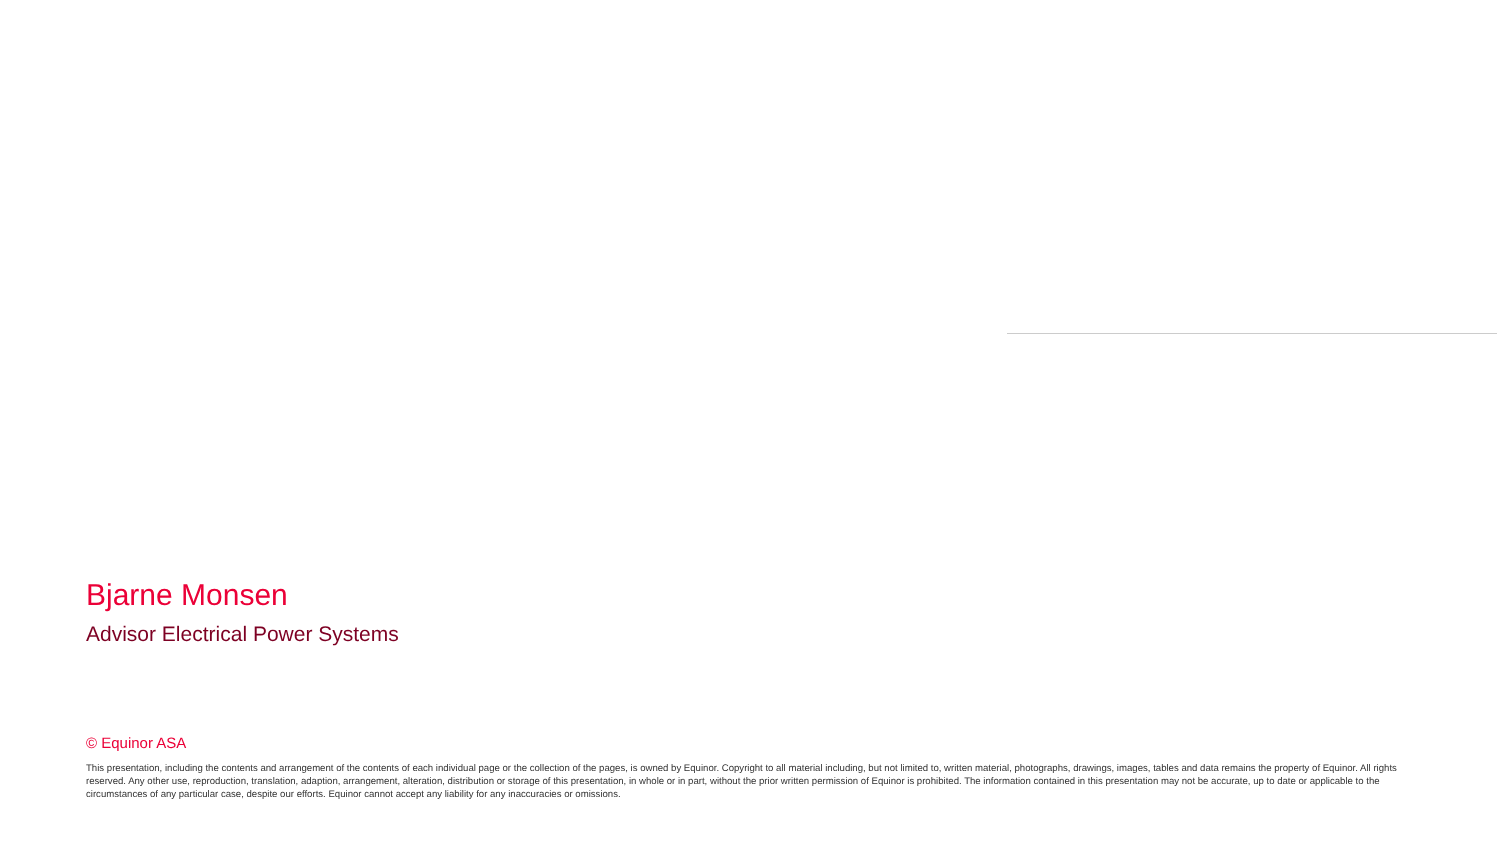Bjarne Monsen
Advisor Electrical Power Systems
© Equinor ASA
This presentation, including the contents and arrangement of the contents of each individual page or the collection of the pages, is owned by Equinor. Copyright to all material including, but not limited to, written material, photographs, drawings, images, tables and data remains the property of Equinor. All rights reserved. Any other use, reproduction, translation, adaption, arrangement, alteration, distribution or storage of this presentation, in whole or in part, without the prior written permission of Equinor is prohibited. The information contained in this presentation may not be accurate, up to date or applicable to the circumstances of any particular case, despite our efforts. Equinor cannot accept any liability for any inaccuracies or omissions.